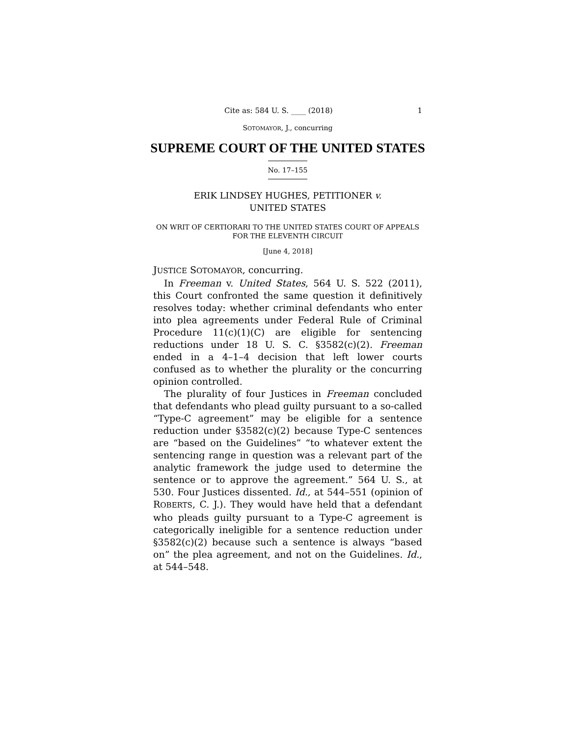Cite as: 584 U. S. ____ (2018) 1
SOTOMAYOR, J., concurring
SUPREME COURT OF THE UNITED STATES
No. 17–155
ERIK LINDSEY HUGHES, PETITIONER v.
UNITED STATES
ON WRIT OF CERTIORARI TO THE UNITED STATES COURT OF APPEALS FOR THE ELEVENTH CIRCUIT
[June 4, 2018]
JUSTICE SOTOMAYOR, concurring.
In Freeman v. United States, 564 U. S. 522 (2011), this Court confronted the same question it definitively resolves today: whether criminal defendants who enter into plea agreements under Federal Rule of Criminal Procedure 11(c)(1)(C) are eligible for sentencing reductions under 18 U. S. C. §3582(c)(2). Freeman ended in a 4–1–4 decision that left lower courts confused as to whether the plurality or the concurring opinion controlled.
The plurality of four Justices in Freeman concluded that defendants who plead guilty pursuant to a so-called “Type-C agreement” may be eligible for a sentence reduction under §3582(c)(2) because Type-C sentences are “based on the Guidelines” “to whatever extent the sentencing range in question was a relevant part of the analytic framework the judge used to determine the sentence or to approve the agreement.” 564 U. S., at 530. Four Justices dissented. Id., at 544–551 (opinion of ROBERTS, C. J.). They would have held that a defendant who pleads guilty pursuant to a Type-C agreement is categorically ineligible for a sentence reduction under §3582(c)(2) because such a sentence is always “based on” the plea agreement, and not on the Guidelines. Id., at 544–548.